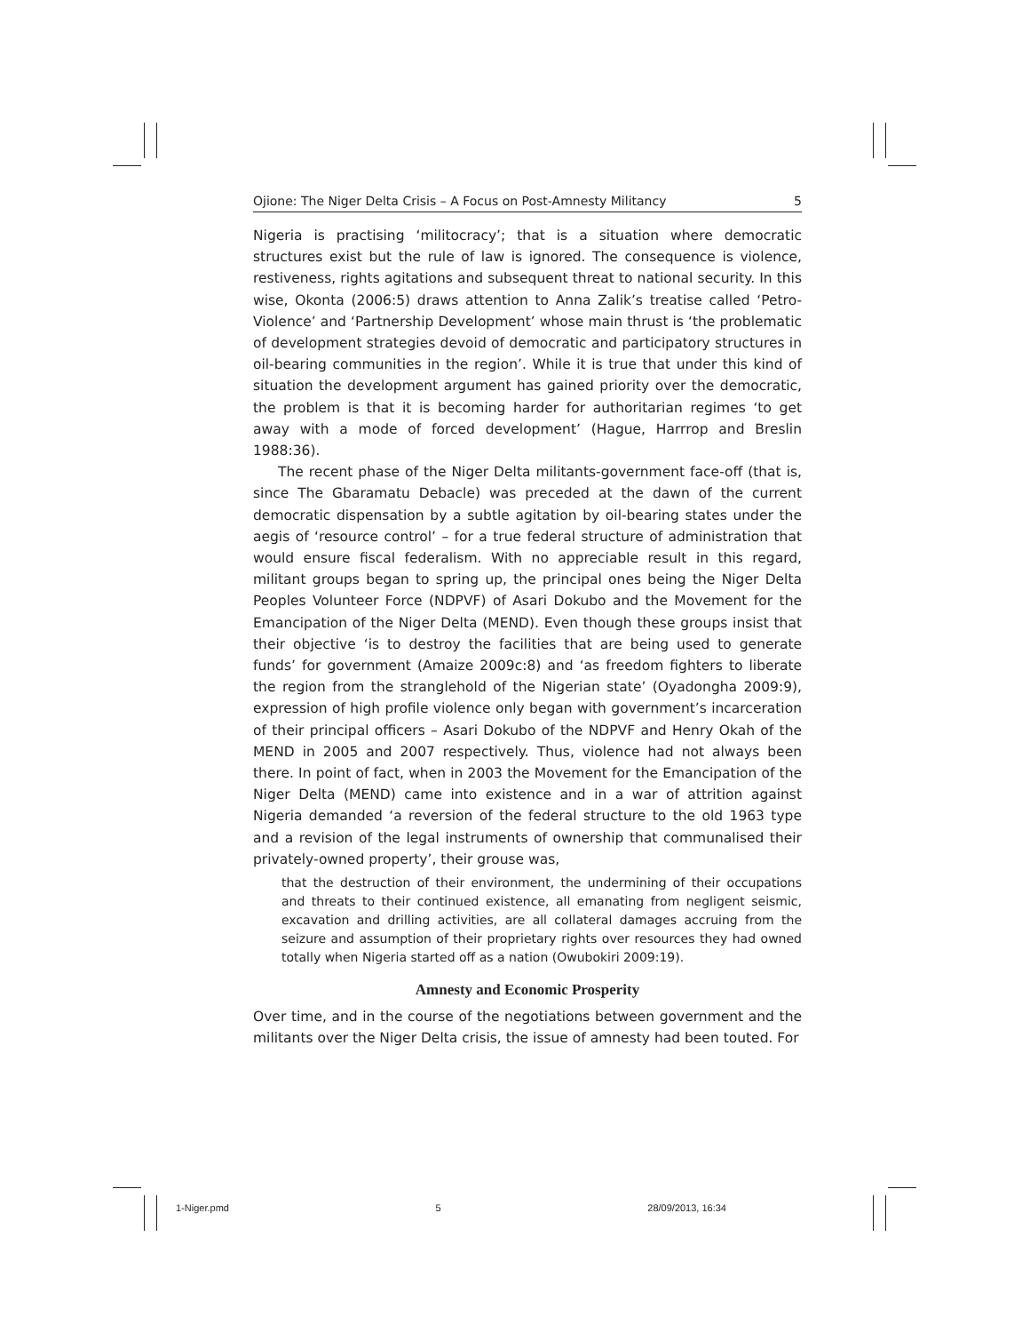Ojione: The Niger Delta Crisis – A Focus on Post-Amnesty Militancy 5
Nigeria is practising ‘militocracy’; that is a situation where democratic structures exist but the rule of law is ignored. The consequence is violence, restiveness, rights agitations and subsequent threat to national security. In this wise, Okonta (2006:5) draws attention to Anna Zalik’s treatise called ‘Petro-Violence’ and ‘Partnership Development’ whose main thrust is ‘the problematic of development strategies devoid of democratic and participatory structures in oil-bearing communities in the region’. While it is true that under this kind of situation the development argument has gained priority over the democratic, the problem is that it is becoming harder for authoritarian regimes ‘to get away with a mode of forced development’ (Hague, Harrrop and Breslin 1988:36).
The recent phase of the Niger Delta militants-government face-off (that is, since The Gbaramatu Debacle) was preceded at the dawn of the current democratic dispensation by a subtle agitation by oil-bearing states under the aegis of ‘resource control’ – for a true federal structure of administration that would ensure fiscal federalism. With no appreciable result in this regard, militant groups began to spring up, the principal ones being the Niger Delta Peoples Volunteer Force (NDPVF) of Asari Dokubo and the Movement for the Emancipation of the Niger Delta (MEND). Even though these groups insist that their objective ‘is to destroy the facilities that are being used to generate funds’ for government (Amaize 2009c:8) and ‘as freedom fighters to liberate the region from the stranglehold of the Nigerian state’ (Oyadongha 2009:9), expression of high profile violence only began with government’s incarceration of their principal officers – Asari Dokubo of the NDPVF and Henry Okah of the MEND in 2005 and 2007 respectively. Thus, violence had not always been there. In point of fact, when in 2003 the Movement for the Emancipation of the Niger Delta (MEND) came into existence and in a war of attrition against Nigeria demanded ‘a reversion of the federal structure to the old 1963 type and a revision of the legal instruments of ownership that communalised their privately-owned property’, their grouse was,
that the destruction of their environment, the undermining of their occupations and threats to their continued existence, all emanating from negligent seismic, excavation and drilling activities, are all collateral damages accruing from the seizure and assumption of their proprietary rights over resources they had owned totally when Nigeria started off as a nation (Owubokiri 2009:19).
Amnesty and Economic Prosperity
Over time, and in the course of the negotiations between government and the militants over the Niger Delta crisis, the issue of amnesty had been touted. For
1-Niger.pmd 5 28/09/2013, 16:34